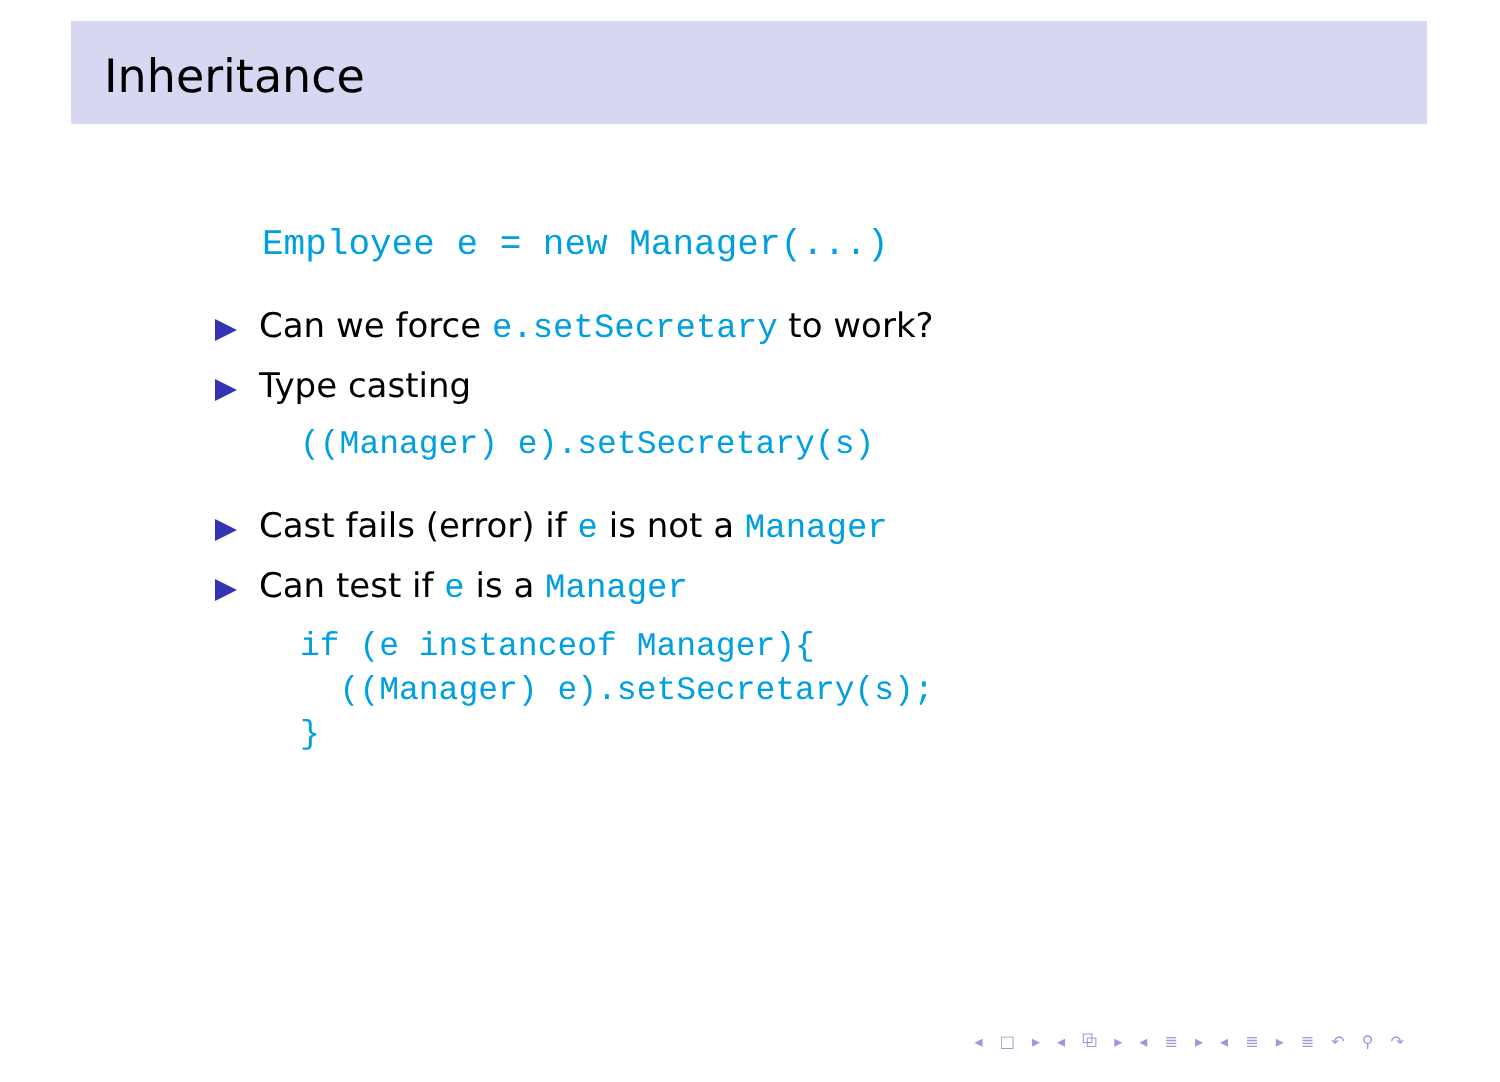Inheritance
Employee e = new Manager(...)
Can we force e.setSecretary to work?
Type casting
((Manager) e).setSecretary(s)
Cast fails (error) if e is not a Manager
Can test if e is a Manager
if (e instanceof Manager){ ((Manager) e).setSecretary(s); }
◂ □ ▸ ◂ ⧉ ▸ ◂ ≣ ▸ ◂ ≣ ▸ ≣ ↶ ⚲ ↷